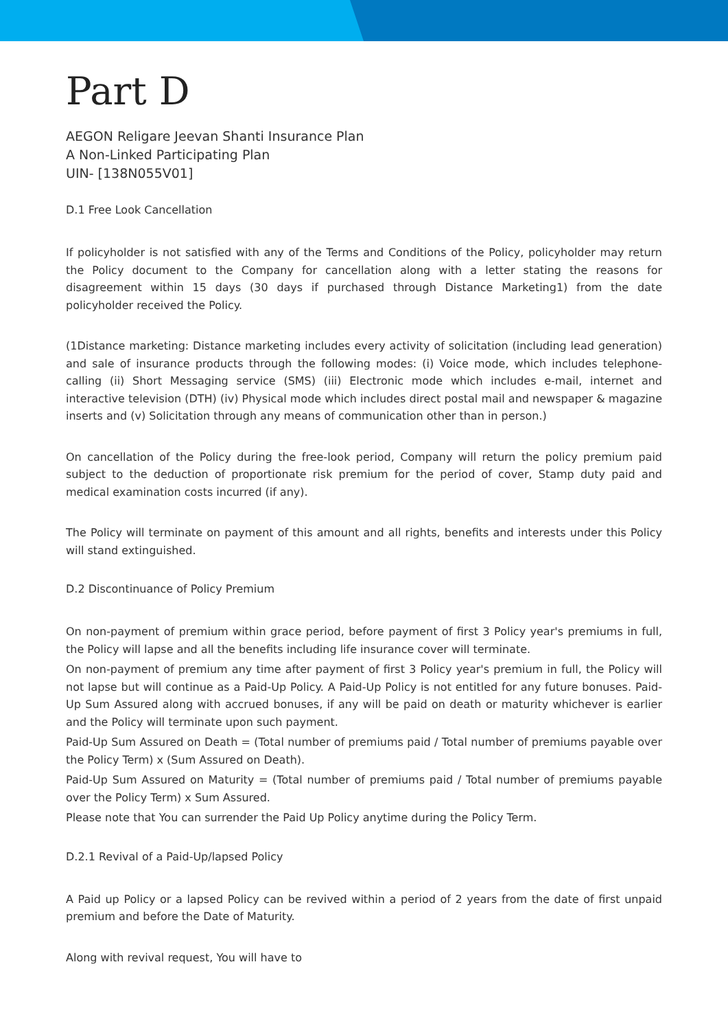Part D
AEGON Religare Jeevan Shanti Insurance Plan
A Non-Linked Participating Plan
UIN- [138N055V01]
D.1 Free Look Cancellation
If policyholder is not satisfied with any of the Terms and Conditions of the Policy, policyholder may return the Policy document to the Company for cancellation along with a letter stating the reasons for disagreement within 15 days (30 days if purchased through Distance Marketing1) from the date policyholder received the Policy.
(1Distance marketing: Distance marketing includes every activity of solicitation (including lead generation) and sale of insurance products through the following modes: (i) Voice mode, which includes telephone-calling (ii) Short Messaging service (SMS) (iii) Electronic mode which includes e-mail, internet and interactive television (DTH) (iv) Physical mode which includes direct postal mail and newspaper & magazine inserts and (v) Solicitation through any means of communication other than in person.)
On cancellation of the Policy during the free-look period, Company will return the policy premium paid subject to the deduction of proportionate risk premium for the period of cover, Stamp duty paid and medical examination costs incurred (if any).
The Policy will terminate on payment of this amount and all rights, benefits and interests under this Policy will stand extinguished.
D.2 Discontinuance of Policy Premium
On non-payment of premium within grace period, before payment of first 3 Policy year's premiums in full, the Policy will lapse and all the benefits including life insurance cover will terminate.
On non-payment of premium any time after payment of first 3 Policy year's premium in full, the Policy will not lapse but will continue as a Paid-Up Policy. A Paid-Up Policy is not entitled for any future bonuses. Paid-Up Sum Assured along with accrued bonuses, if any will be paid on death or maturity whichever is earlier and the Policy will terminate upon such payment.
Paid-Up Sum Assured on Death = (Total number of premiums paid / Total number of premiums payable over the Policy Term) x (Sum Assured on Death).
Paid-Up Sum Assured on Maturity = (Total number of premiums paid / Total number of premiums payable over the Policy Term) x Sum Assured.
Please note that You can surrender the Paid Up Policy anytime during the Policy Term.
D.2.1 Revival of a Paid-Up/lapsed Policy
A Paid up Policy or a lapsed Policy can be revived within a period of 2 years from the date of first unpaid premium and before the Date of Maturity.
Along with revival request, You will have to